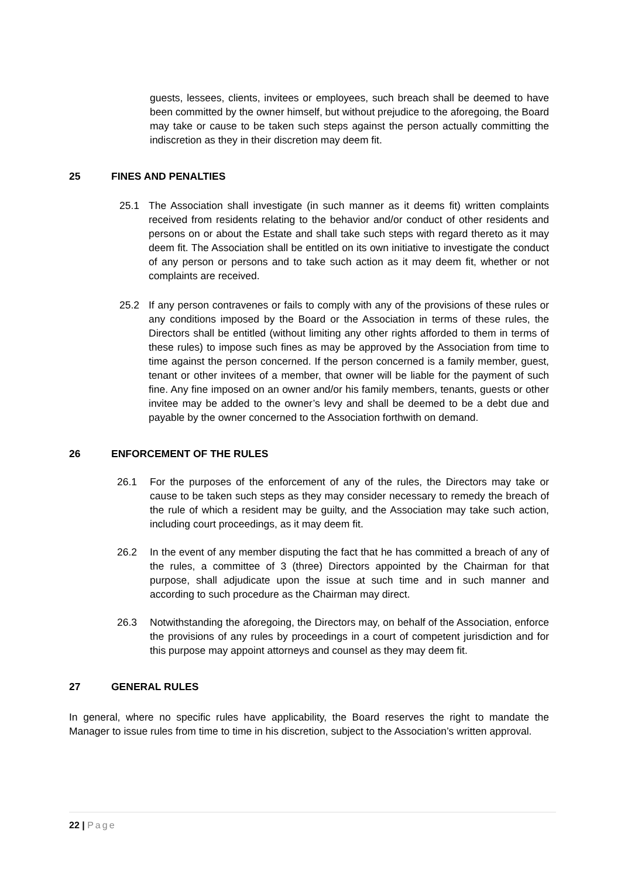guests, lessees, clients, invitees or employees, such breach shall be deemed to have been committed by the owner himself, but without prejudice to the aforegoing, the Board may take or cause to be taken such steps against the person actually committing the indiscretion as they in their discretion may deem fit.
25 FINES AND PENALTIES
25.1 The Association shall investigate (in such manner as it deems fit) written complaints received from residents relating to the behavior and/or conduct of other residents and persons on or about the Estate and shall take such steps with regard thereto as it may deem fit. The Association shall be entitled on its own initiative to investigate the conduct of any person or persons and to take such action as it may deem fit, whether or not complaints are received.
25.2 If any person contravenes or fails to comply with any of the provisions of these rules or any conditions imposed by the Board or the Association in terms of these rules, the Directors shall be entitled (without limiting any other rights afforded to them in terms of these rules) to impose such fines as may be approved by the Association from time to time against the person concerned. If the person concerned is a family member, guest, tenant or other invitees of a member, that owner will be liable for the payment of such fine. Any fine imposed on an owner and/or his family members, tenants, guests or other invitee may be added to the owner’s levy and shall be deemed to be a debt due and payable by the owner concerned to the Association forthwith on demand.
26 ENFORCEMENT OF THE RULES
26.1 For the purposes of the enforcement of any of the rules, the Directors may take or cause to be taken such steps as they may consider necessary to remedy the breach of the rule of which a resident may be guilty, and the Association may take such action, including court proceedings, as it may deem fit.
26.2 In the event of any member disputing the fact that he has committed a breach of any of the rules, a committee of 3 (three) Directors appointed by the Chairman for that purpose, shall adjudicate upon the issue at such time and in such manner and according to such procedure as the Chairman may direct.
26.3 Notwithstanding the aforegoing, the Directors may, on behalf of the Association, enforce the provisions of any rules by proceedings in a court of competent jurisdiction and for this purpose may appoint attorneys and counsel as they may deem fit.
27 GENERAL RULES
In general, where no specific rules have applicability, the Board reserves the right to mandate the Manager to issue rules from time to time in his discretion, subject to the Association’s written approval.
22 | Page